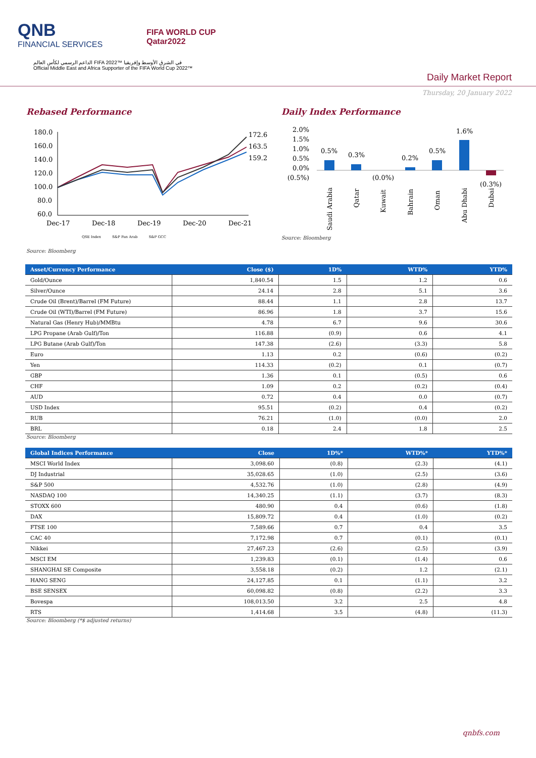QNB
FINANCIAL SERVICES
FIFA WORLD CUP
Qatar2022
الداعم الرسمي لكأس العالم FIFA 2022™ في الشرق الأوسط وإفريقيا
Official Middle East and Africa Supporter of the FIFA World Cup 2022™
Daily Market Report
Thursday, 20 January 2022
Rebased Performance
180.0
160.0
140.0
120.0
100.0
80.0
60.0
Dec-17
Dec-18
Dec-19
Dec-20
Dec-21
172.6
163.5
159.2
QSE Index S&P Pan Arab S&P GCC
Source: Bloomberg
Daily Index Performance
2.0%
1.5%
1.0%
0.5%
0.0%
(0.5%)
0.5%
0.3%
(0.0%)
0.2%
0.5%
1.6%
(0.3%)
Saudi Arabia
Qatar
Kuwait
Bahrain
Oman
Abu Dhabi
Dubai
Source: Bloomberg
| Asset/Currency Performance | Close ($) | 1D% | WTD% | YTD% |
| --- | --- | --- | --- | --- |
| Gold/Ounce | 1,840.54 | 1.5 | 1.2 | 0.6 |
| Silver/Ounce | 24.14 | 2.8 | 5.1 | 3.6 |
| Crude Oil (Brent)/Barrel (FM Future) | 88.44 | 1.1 | 2.8 | 13.7 |
| Crude Oil (WTI)/Barrel (FM Future) | 86.96 | 1.8 | 3.7 | 15.6 |
| Natural Gas (Henry Hub)/MMBtu | 4.78 | 6.7 | 9.6 | 30.6 |
| LPG Propane (Arab Gulf)/Ton | 116.88 | (0.9) | 0.6 | 4.1 |
| LPG Butane (Arab Gulf)/Ton | 147.38 | (2.6) | (3.3) | 5.8 |
| Euro | 1.13 | 0.2 | (0.6) | (0.2) |
| Yen | 114.33 | (0.2) | 0.1 | (0.7) |
| GBP | 1.36 | 0.1 | (0.5) | 0.6 |
| CHF | 1.09 | 0.2 | (0.2) | (0.4) |
| AUD | 0.72 | 0.4 | 0.0 | (0.7) |
| USD Index | 95.51 | (0.2) | 0.4 | (0.2) |
| RUB | 76.21 | (1.0) | (0.0) | 2.0 |
| BRL | 0.18 | 2.4 | 1.8 | 2.5 |
Source: Bloomberg
| Global Indices Performance | Close | 1D%* | WTD%* | YTD%* |
| --- | --- | --- | --- | --- |
| MSCI World Index | 3,098.60 | (0.8) | (2.3) | (4.1) |
| DJ Industrial | 35,028.65 | (1.0) | (2.5) | (3.6) |
| S&P 500 | 4,532.76 | (1.0) | (2.8) | (4.9) |
| NASDAQ 100 | 14,340.25 | (1.1) | (3.7) | (8.3) |
| STOXX 600 | 480.90 | 0.4 | (0.6) | (1.8) |
| DAX | 15,809.72 | 0.4 | (1.0) | (0.2) |
| FTSE 100 | 7,589.66 | 0.7 | 0.4 | 3.5 |
| CAC 40 | 7,172.98 | 0.7 | (0.1) | (0.1) |
| Nikkei | 27,467.23 | (2.6) | (2.5) | (3.9) |
| MSCI EM | 1,239.83 | (0.1) | (1.4) | 0.6 |
| SHANGHAI SE Composite | 3,558.18 | (0.2) | 1.2 | (2.1) |
| HANG SENG | 24,127.85 | 0.1 | (1.1) | 3.2 |
| BSE SENSEX | 60,098.82 | (0.8) | (2.2) | 3.3 |
| Bovespa | 108,013.50 | 3.2 | 2.5 | 4.8 |
| RTS | 1,414.68 | 3.5 | (4.8) | (11.3) |
Source: Bloomberg (*$ adjusted returns)
qnbfs.com